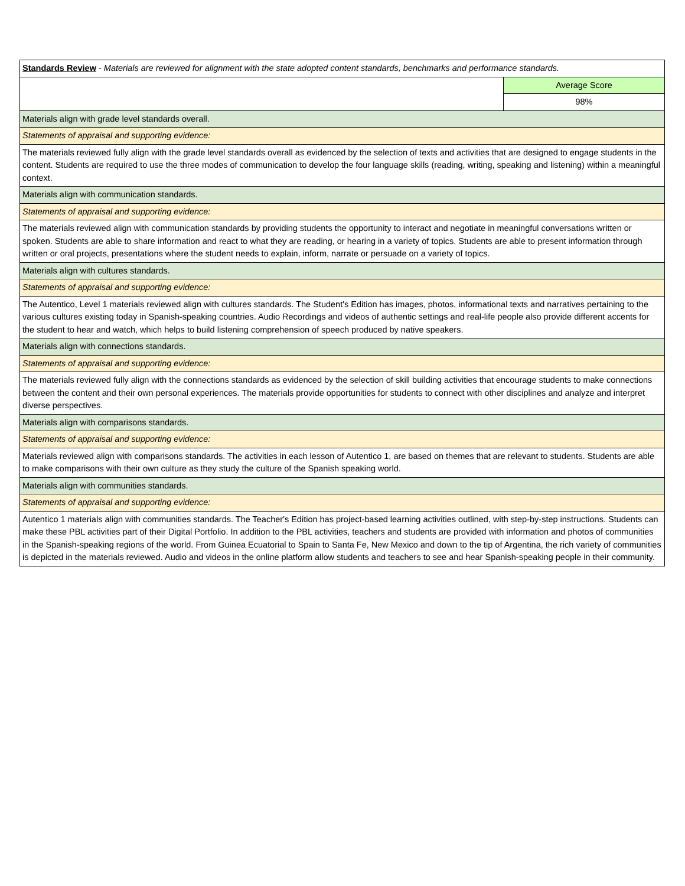| Standards Review - Materials are reviewed for alignment with the state adopted content standards, benchmarks and performance standards. | |
| | Average Score |
| | 98% |
| Materials align with grade level standards overall. | |
| Statements of appraisal and supporting evidence: | |
| The materials reviewed fully align with the grade level standards overall as evidenced by the selection of texts and activities that are designed to engage students in the content. Students are required to use the three modes of communication to develop the four language skills (reading, writing, speaking and listening) within a meaningful context. | |
| Materials align with communication standards. | |
| Statements of appraisal and supporting evidence: | |
| The materials reviewed align with communication standards by providing students the opportunity to interact and negotiate in meaningful conversations written or spoken. Students are able to share information and react to what they are reading, or hearing in a variety of topics. Students are able to present information through written or oral projects, presentations where the student needs to explain, inform, narrate or persuade on a variety of topics. | |
| Materials align with cultures standards. | |
| Statements of appraisal and supporting evidence: | |
| The Autentico, Level 1 materials reviewed align with cultures standards. The Student's Edition has images, photos, informational texts and narratives pertaining to the various cultures existing today in Spanish-speaking countries. Audio Recordings and videos of authentic settings and real-life people also provide different accents for the student to hear and watch, which helps to build listening comprehension of speech produced by native speakers. | |
| Materials align with connections standards. | |
| Statements of appraisal and supporting evidence: | |
| The materials reviewed fully align with the connections standards as evidenced by the selection of skill building activities that encourage students to make connections between the content and their own personal experiences. The materials provide opportunities for students to connect with other disciplines and analyze and interpret diverse perspectives. | |
| Materials align with comparisons standards. | |
| Statements of appraisal and supporting evidence: | |
| Materials reviewed align with comparisons standards. The activities in each lesson of Autentico 1, are based on themes that are relevant to students. Students are able to make comparisons with their own culture as they study the culture of the Spanish speaking world. | |
| Materials align with communities standards. | |
| Statements of appraisal and supporting evidence: | |
| Autentico 1 materials align with communities standards. The Teacher's Edition has project-based learning activities outlined, with step-by-step instructions. Students can make these PBL activities part of their Digital Portfolio. In addition to the PBL activities, teachers and students are provided with information and photos of communities in the Spanish-speaking regions of the world. From Guinea Ecuatorial to Spain to Santa Fe, New Mexico and down to the tip of Argentina, the rich variety of communities is depicted in the materials reviewed. Audio and videos in the online platform allow students and teachers to see and hear Spanish-speaking people in their community. | |